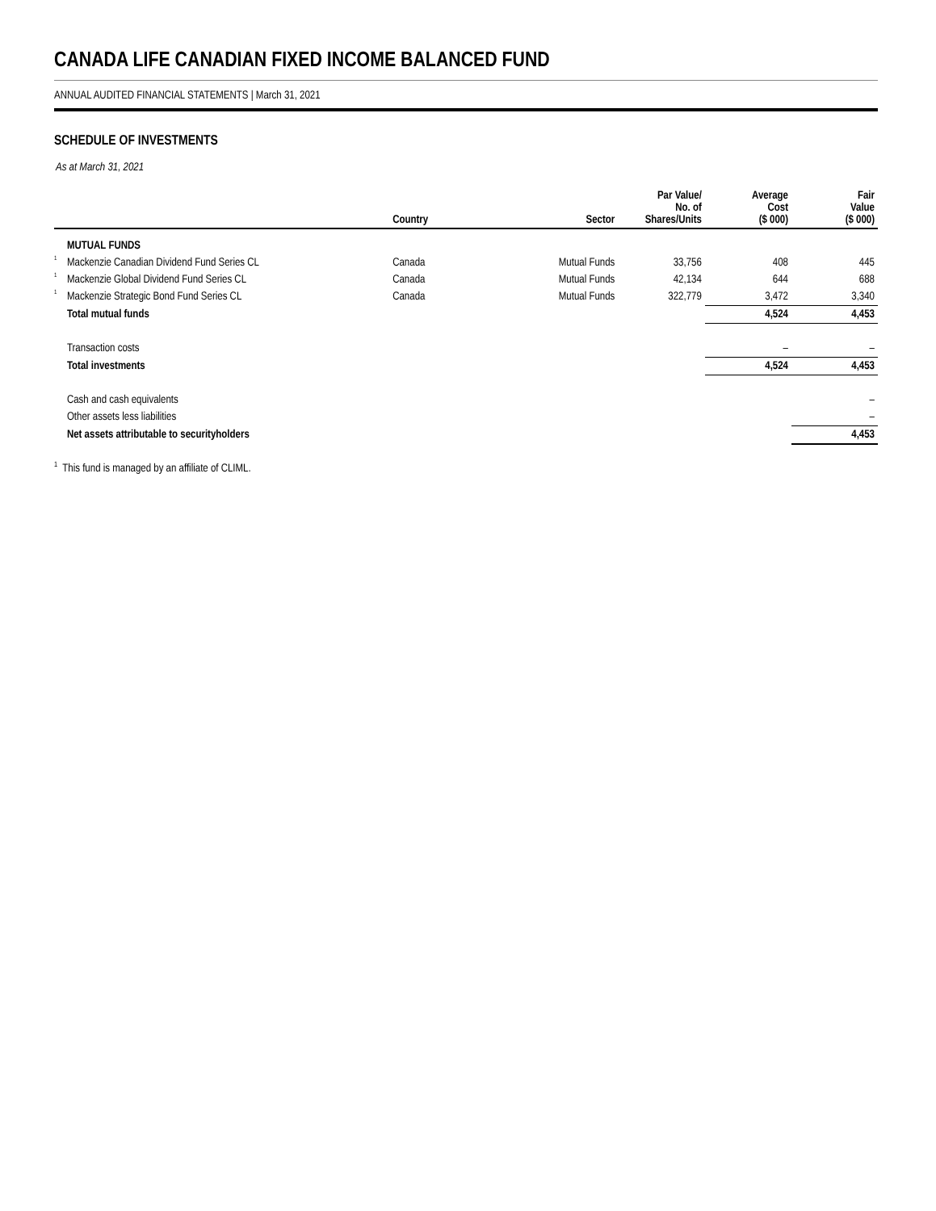CANADA LIFE CANADIAN FIXED INCOME BALANCED FUND
ANNUAL AUDITED FINANCIAL STATEMENTS | March 31, 2021
SCHEDULE OF INVESTMENTS
As at March 31, 2021
| | | Country | Sector | Par Value/ No. of Shares/Units | Average Cost ($ 000) | Fair Value ($ 000) |
| --- | --- | --- | --- | --- | --- | --- |
| | MUTUAL FUNDS | | | | | |
| <sup>1</sup> | Mackenzie Canadian Dividend Fund Series CL | Canada | Mutual Funds | 33,756 | 408 | 445 |
| <sup>1</sup> | Mackenzie Global Dividend Fund Series CL | Canada | Mutual Funds | 42,134 | 644 | 688 |
| <sup>1</sup> | Mackenzie Strategic Bond Fund Series CL | Canada | Mutual Funds | 322,779 | 3,472 | 3,340 |
| | Total mutual funds | | | | 4,524 | 4,453 |
| | Transaction costs | | | | – | – |
| | Total investments | | | | 4,524 | 4,453 |
| | Cash and cash equivalents | | | | | – |
| | Other assets less liabilities | | | | | – |
| | Net assets attributable to securityholders | | | | | 4,453 |
<sup>1</sup> This fund is managed by an affiliate of CLIML.